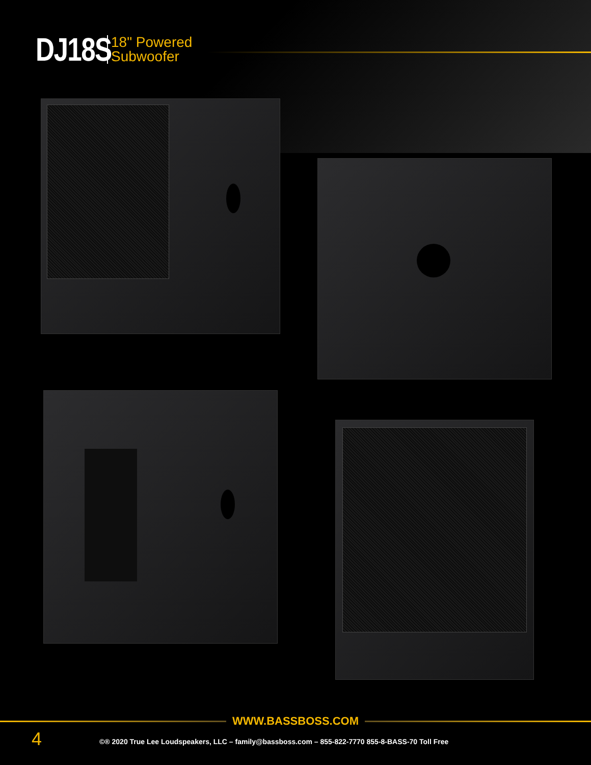DJ18S
18" Powered
Subwoofer
WWW.BASSBOSS.COM
4
©® 2020 True Lee Loudspeakers, LLC – family@bassboss.com – 855-822-7770 855-8-BASS-70 Toll Free